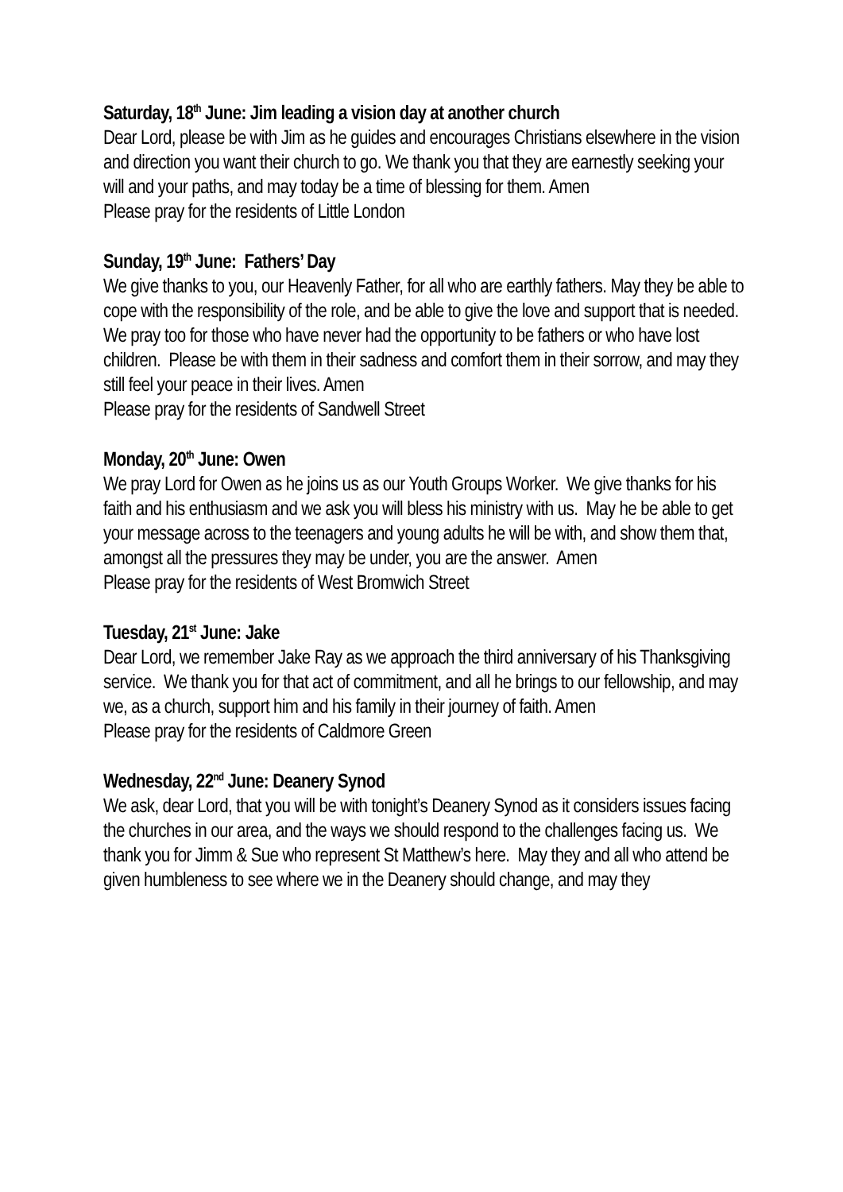Saturday, 18<sup>th</sup> June: Jim leading a vision day at another church
Dear Lord, please be with Jim as he guides and encourages Christians elsewhere in the vision and direction you want their church to go. We thank you that they are earnestly seeking your will and your paths, and may today be a time of blessing for them. Amen
Please pray for the residents of Little London
Sunday, 19<sup>th</sup> June: Fathers’ Day
We give thanks to you, our Heavenly Father, for all who are earthly fathers. May they be able to cope with the responsibility of the role, and be able to give the love and support that is needed. We pray too for those who have never had the opportunity to be fathers or who have lost children. Please be with them in their sadness and comfort them in their sorrow, and may they still feel your peace in their lives. Amen
Please pray for the residents of Sandwell Street
Monday, 20<sup>th</sup> June: Owen
We pray Lord for Owen as he joins us as our Youth Groups Worker. We give thanks for his faith and his enthusiasm and we ask you will bless his ministry with us. May he be able to get your message across to the teenagers and young adults he will be with, and show them that, amongst all the pressures they may be under, you are the answer. Amen
Please pray for the residents of West Bromwich Street
Tuesday, 21<sup>st</sup> June: Jake
Dear Lord, we remember Jake Ray as we approach the third anniversary of his Thanksgiving service. We thank you for that act of commitment, and all he brings to our fellowship, and may we, as a church, support him and his family in their journey of faith. Amen
Please pray for the residents of Caldmore Green
Wednesday, 22<sup>nd</sup> June: Deanery Synod
We ask, dear Lord, that you will be with tonight’s Deanery Synod as it considers issues facing the churches in our area, and the ways we should respond to the challenges facing us. We thank you for Jimm & Sue who represent St Matthew’s here. May they and all who attend be given humbleness to see where we in the Deanery should change, and may they